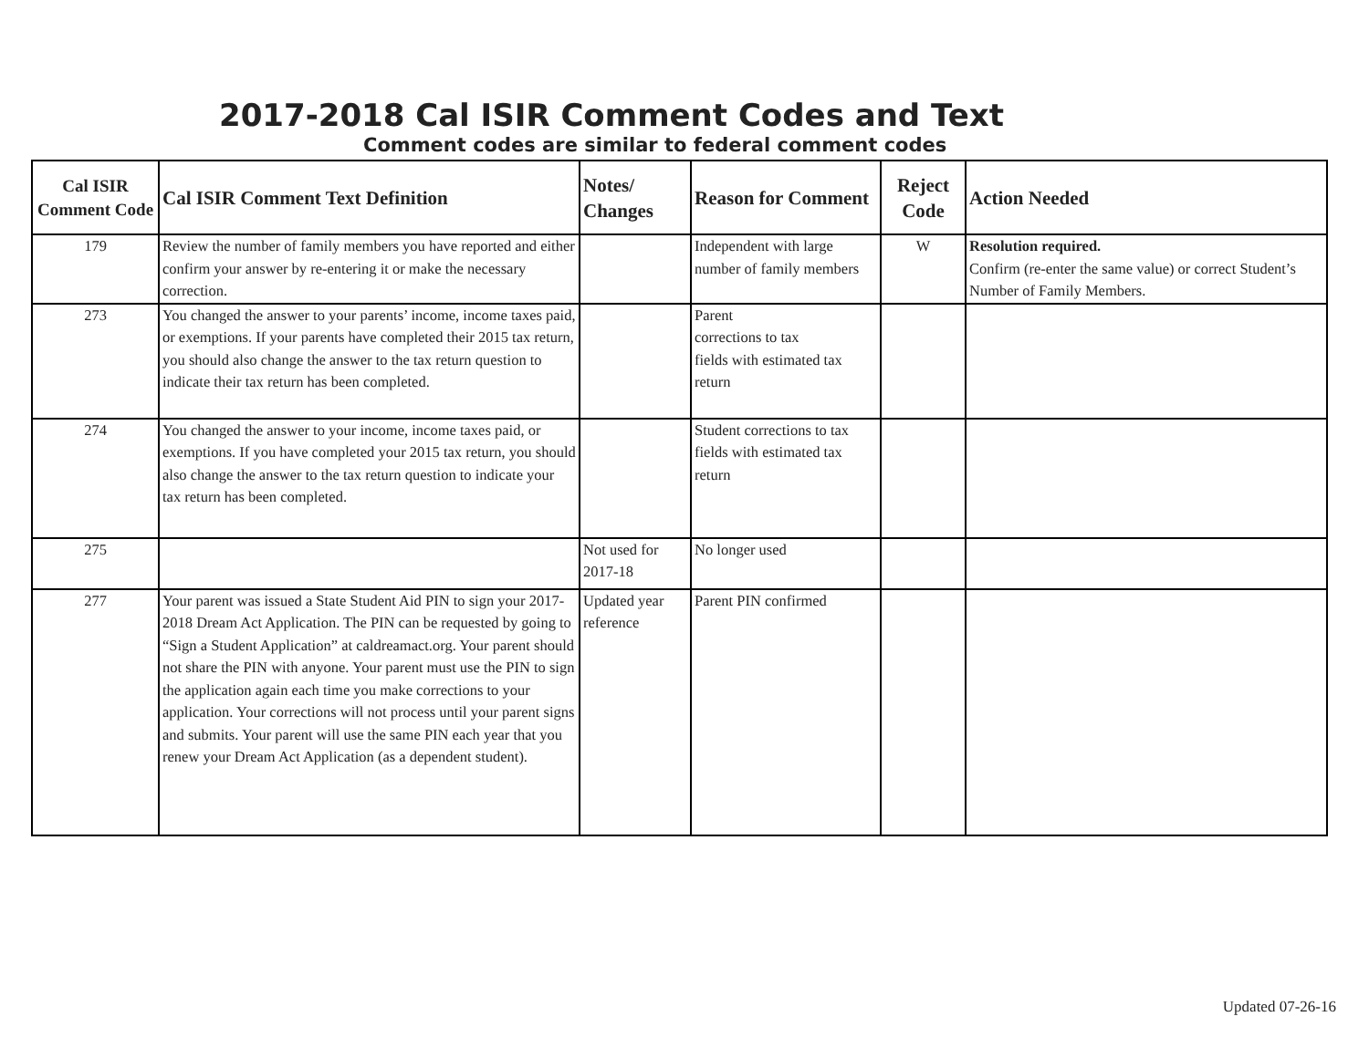2017-2018 Cal ISIR Comment Codes and Text
Comment codes are similar to federal comment codes
| Cal ISIR Comment Code | Cal ISIR Comment Text Definition | Notes/ Changes | Reason for Comment | Reject Code | Action Needed |
| --- | --- | --- | --- | --- | --- |
| 179 | Review the number of family members you have reported and either confirm your answer by re-entering it or make the necessary correction. | | Independent with large number of family members | W | Resolution required. Confirm (re-enter the same value) or correct Student’s Number of Family Members. |
| 273 | You changed the answer to your parents’ income, income taxes paid, or exemptions. If your parents have completed their 2015 tax return, you should also change the answer to the tax return question to indicate their tax return has been completed. | | Parent corrections to tax fields with estimated tax return | | |
| 274 | You changed the answer to your income, income taxes paid, or exemptions. If you have completed your 2015 tax return, you should also change the answer to the tax return question to indicate your tax return has been completed. | | Student corrections to tax fields with estimated tax return | | |
| 275 | | Not used for 2017-18 | No longer used | | |
| 277 | Your parent was issued a State Student Aid PIN to sign your 2017-2018 Dream Act Application. The PIN can be requested by going to “Sign a Student Application” at caldreamact.org. Your parent should not share the PIN with anyone. Your parent must use the PIN to sign the application again each time you make corrections to your application. Your corrections will not process until your parent signs and submits. Your parent will use the same PIN each year that you renew your Dream Act Application (as a dependent student). | Updated year reference | Parent PIN confirmed | | |
Updated 07-26-16